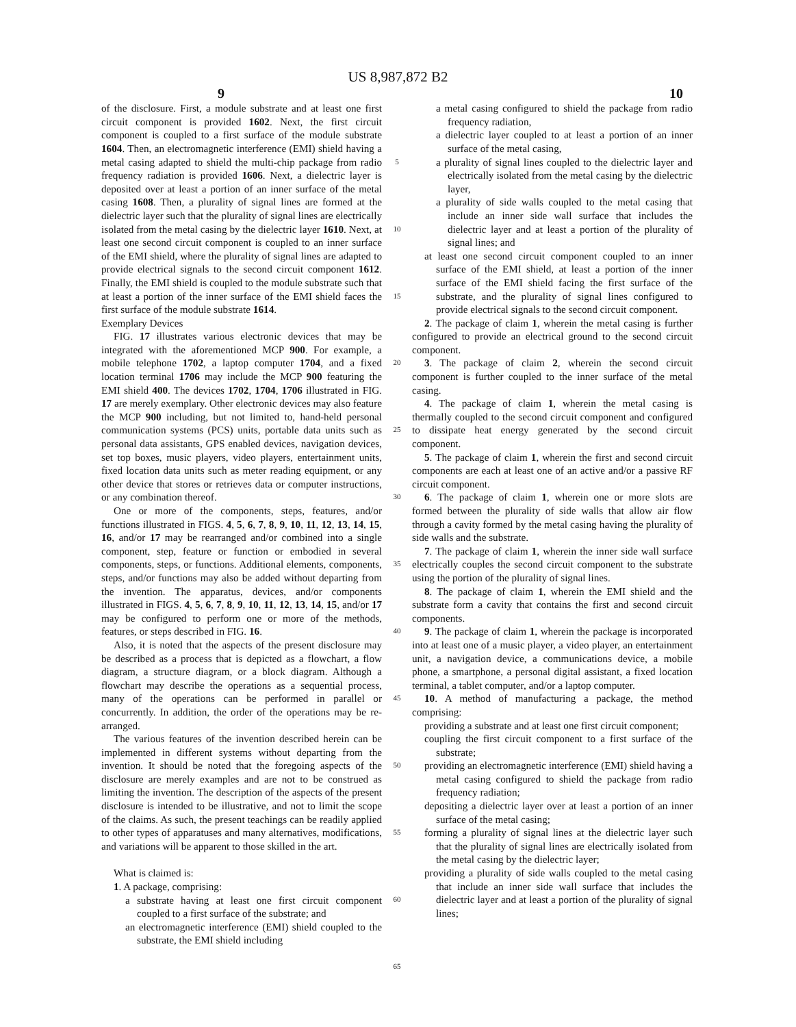US 8,987,872 B2
9 10
of the disclosure. First, a module substrate and at least one first circuit component is provided 1602. Next, the first circuit component is coupled to a first surface of the module substrate 1604. Then, an electromagnetic interference (EMI) shield having a metal casing adapted to shield the multi-chip package from radio frequency radiation is provided 1606. Next, a dielectric layer is deposited over at least a portion of an inner surface of the metal casing 1608. Then, a plurality of signal lines are formed at the dielectric layer such that the plurality of signal lines are electrically isolated from the metal casing by the dielectric layer 1610. Next, at least one second circuit component is coupled to an inner surface of the EMI shield, where the plurality of signal lines are adapted to provide electrical signals to the second circuit component 1612. Finally, the EMI shield is coupled to the module substrate such that at least a portion of the inner surface of the EMI shield faces the first surface of the module substrate 1614.
Exemplary Devices
FIG. 17 illustrates various electronic devices that may be integrated with the aforementioned MCP 900. For example, a mobile telephone 1702, a laptop computer 1704, and a fixed location terminal 1706 may include the MCP 900 featuring the EMI shield 400. The devices 1702, 1704, 1706 illustrated in FIG. 17 are merely exemplary. Other electronic devices may also feature the MCP 900 including, but not limited to, hand-held personal communication systems (PCS) units, portable data units such as personal data assistants, GPS enabled devices, navigation devices, set top boxes, music players, video players, entertainment units, fixed location data units such as meter reading equipment, or any other device that stores or retrieves data or computer instructions, or any combination thereof.
One or more of the components, steps, features, and/or functions illustrated in FIGS. 4, 5, 6, 7, 8, 9, 10, 11, 12, 13, 14, 15, 16, and/or 17 may be rearranged and/or combined into a single component, step, feature or function or embodied in several components, steps, or functions. Additional elements, components, steps, and/or functions may also be added without departing from the invention. The apparatus, devices, and/or components illustrated in FIGS. 4, 5, 6, 7, 8, 9, 10, 11, 12, 13, 14, 15, and/or 17 may be configured to perform one or more of the methods, features, or steps described in FIG. 16.
Also, it is noted that the aspects of the present disclosure may be described as a process that is depicted as a flowchart, a flow diagram, a structure diagram, or a block diagram. Although a flowchart may describe the operations as a sequential process, many of the operations can be performed in parallel or concurrently. In addition, the order of the operations may be re-arranged.
The various features of the invention described herein can be implemented in different systems without departing from the invention. It should be noted that the foregoing aspects of the disclosure are merely examples and are not to be construed as limiting the invention. The description of the aspects of the present disclosure is intended to be illustrative, and not to limit the scope of the claims. As such, the present teachings can be readily applied to other types of apparatuses and many alternatives, modifications, and variations will be apparent to those skilled in the art.
What is claimed is:
1. A package, comprising:
a substrate having at least one first circuit component coupled to a first surface of the substrate; and
an electromagnetic interference (EMI) shield coupled to the substrate, the EMI shield including
5
10
15
20
25
30
35
40
45
50
55
60
65
a metal casing configured to shield the package from radio frequency radiation,
a dielectric layer coupled to at least a portion of an inner surface of the metal casing,
a plurality of signal lines coupled to the dielectric layer and electrically isolated from the metal casing by the dielectric layer,
a plurality of side walls coupled to the metal casing that include an inner side wall surface that includes the dielectric layer and at least a portion of the plurality of signal lines; and
at least one second circuit component coupled to an inner surface of the EMI shield, at least a portion of the inner surface of the EMI shield facing the first surface of the substrate, and the plurality of signal lines configured to provide electrical signals to the second circuit component.
2. The package of claim 1, wherein the metal casing is further configured to provide an electrical ground to the second circuit component.
3. The package of claim 2, wherein the second circuit component is further coupled to the inner surface of the metal casing.
4. The package of claim 1, wherein the metal casing is thermally coupled to the second circuit component and configured to dissipate heat energy generated by the second circuit component.
5. The package of claim 1, wherein the first and second circuit components are each at least one of an active and/or a passive RF circuit component.
6. The package of claim 1, wherein one or more slots are formed between the plurality of side walls that allow air flow through a cavity formed by the metal casing having the plurality of side walls and the substrate.
7. The package of claim 1, wherein the inner side wall surface electrically couples the second circuit component to the substrate using the portion of the plurality of signal lines.
8. The package of claim 1, wherein the EMI shield and the substrate form a cavity that contains the first and second circuit components.
9. The package of claim 1, wherein the package is incorporated into at least one of a music player, a video player, an entertainment unit, a navigation device, a communications device, a mobile phone, a smartphone, a personal digital assistant, a fixed location terminal, a tablet computer, and/or a laptop computer.
10. A method of manufacturing a package, the method comprising:
providing a substrate and at least one first circuit component;
coupling the first circuit component to a first surface of the substrate;
providing an electromagnetic interference (EMI) shield having a metal casing configured to shield the package from radio frequency radiation;
depositing a dielectric layer over at least a portion of an inner surface of the metal casing;
forming a plurality of signal lines at the dielectric layer such that the plurality of signal lines are electrically isolated from the metal casing by the dielectric layer;
providing a plurality of side walls coupled to the metal casing that include an inner side wall surface that includes the dielectric layer and at least a portion of the plurality of signal lines;